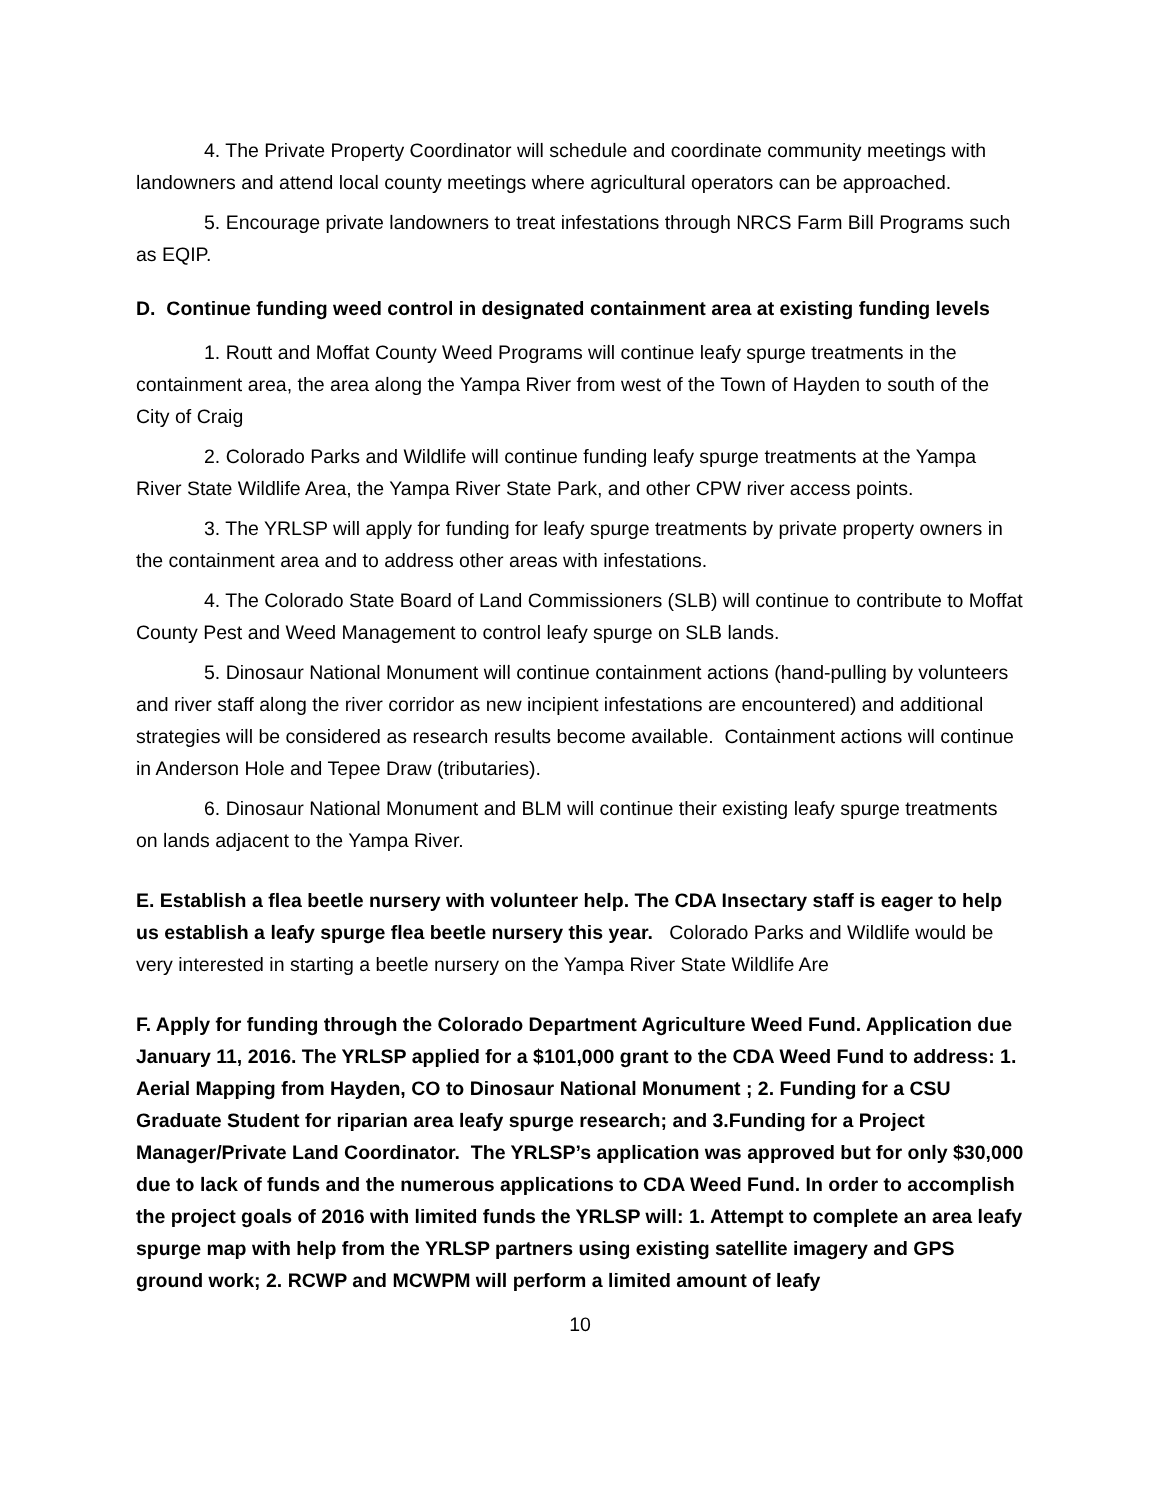4. The Private Property Coordinator will schedule and coordinate community meetings with landowners and attend local county meetings where agricultural operators can be approached.
5. Encourage private landowners to treat infestations through NRCS Farm Bill Programs such as EQIP.
D. Continue funding weed control in designated containment area at existing funding levels
1. Routt and Moffat County Weed Programs will continue leafy spurge treatments in the containment area, the area along the Yampa River from west of the Town of Hayden to south of the City of Craig
2. Colorado Parks and Wildlife will continue funding leafy spurge treatments at the Yampa River State Wildlife Area, the Yampa River State Park, and other CPW river access points.
3. The YRLSP will apply for funding for leafy spurge treatments by private property owners in the containment area and to address other areas with infestations.
4. The Colorado State Board of Land Commissioners (SLB) will continue to contribute to Moffat County Pest and Weed Management to control leafy spurge on SLB lands.
5. Dinosaur National Monument will continue containment actions (hand-pulling by volunteers and river staff along the river corridor as new incipient infestations are encountered) and additional strategies will be considered as research results become available. Containment actions will continue in Anderson Hole and Tepee Draw (tributaries).
6. Dinosaur National Monument and BLM will continue their existing leafy spurge treatments on lands adjacent to the Yampa River.
E. Establish a flea beetle nursery with volunteer help. The CDA Insectary staff is eager to help us establish a leafy spurge flea beetle nursery this year. Colorado Parks and Wildlife would be very interested in starting a beetle nursery on the Yampa River State Wildlife Are
F. Apply for funding through the Colorado Department Agriculture Weed Fund. Application due January 11, 2016. The YRLSP applied for a $101,000 grant to the CDA Weed Fund to address: 1. Aerial Mapping from Hayden, CO to Dinosaur National Monument ; 2. Funding for a CSU Graduate Student for riparian area leafy spurge research; and 3.Funding for a Project Manager/Private Land Coordinator. The YRLSP’s application was approved but for only $30,000 due to lack of funds and the numerous applications to CDA Weed Fund. In order to accomplish the project goals of 2016 with limited funds the YRLSP will: 1. Attempt to complete an area leafy spurge map with help from the YRLSP partners using existing satellite imagery and GPS ground work; 2. RCWP and MCWPM will perform a limited amount of leafy
10